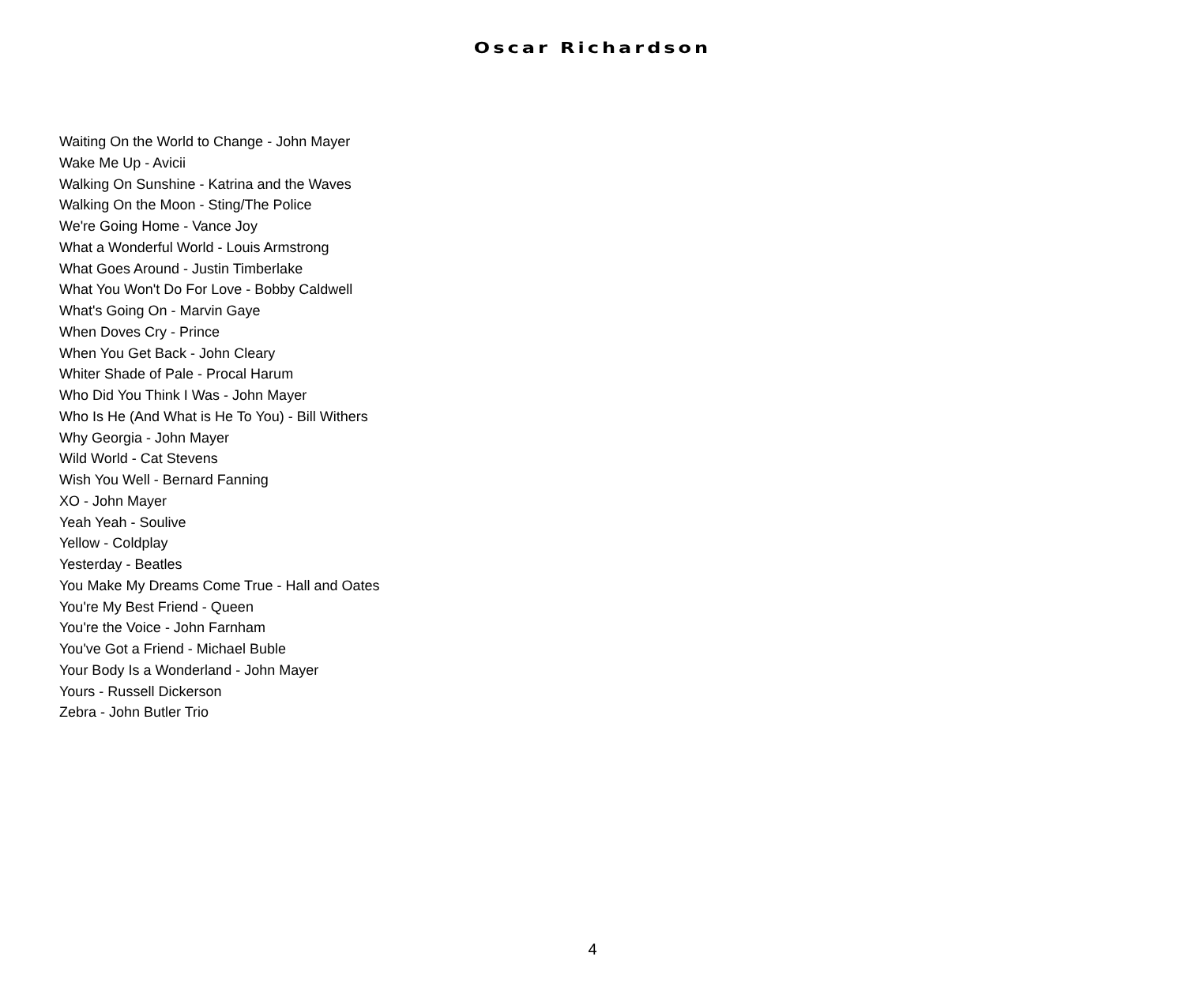Oscar Richardson
Waiting On the World to Change - John Mayer
Wake Me Up - Avicii
Walking On Sunshine - Katrina and the Waves
Walking On the Moon - Sting/The Police
We're Going Home - Vance Joy
What a Wonderful World - Louis Armstrong
What Goes Around - Justin Timberlake
What You Won't Do For Love - Bobby Caldwell
What's Going On - Marvin Gaye
When Doves Cry - Prince
When You Get Back - John Cleary
Whiter Shade of Pale - Procal Harum
Who Did You Think I Was - John Mayer
Who Is He (And What is He To You) - Bill Withers
Why Georgia - John Mayer
Wild World - Cat Stevens
Wish You Well - Bernard Fanning
XO - John Mayer
Yeah Yeah - Soulive
Yellow - Coldplay
Yesterday - Beatles
You Make My Dreams Come True - Hall and Oates
You're My Best Friend - Queen
You're the Voice - John Farnham
You've Got a Friend - Michael Buble
Your Body Is a Wonderland - John Mayer
Yours - Russell Dickerson
Zebra - John Butler Trio
4